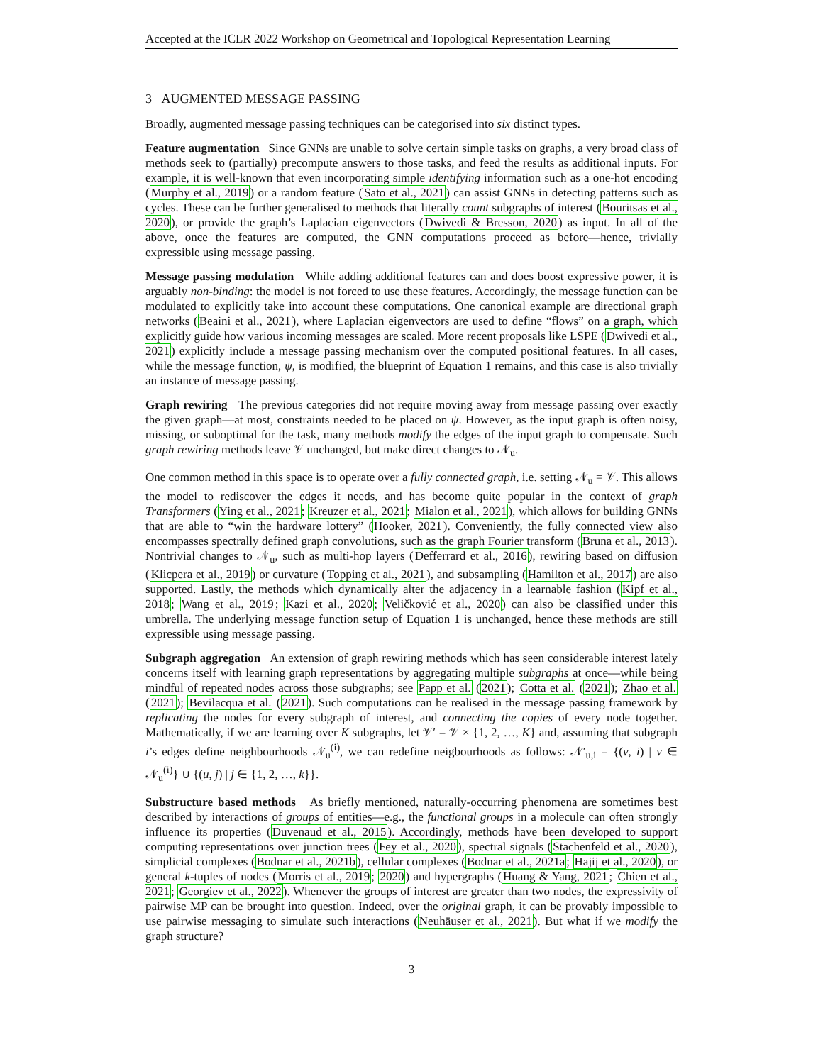Accepted at the ICLR 2022 Workshop on Geometrical and Topological Representation Learning
3 AUGMENTED MESSAGE PASSING
Broadly, augmented message passing techniques can be categorised into six distinct types.
Feature augmentation Since GNNs are unable to solve certain simple tasks on graphs, a very broad class of methods seek to (partially) precompute answers to those tasks, and feed the results as additional inputs. For example, it is well-known that even incorporating simple identifying information such as a one-hot encoding (Murphy et al., 2019) or a random feature (Sato et al., 2021) can assist GNNs in detecting patterns such as cycles. These can be further generalised to methods that literally count subgraphs of interest (Bouritsas et al., 2020), or provide the graph’s Laplacian eigenvectors (Dwivedi & Bresson, 2020) as input. In all of the above, once the features are computed, the GNN computations proceed as before—hence, trivially expressible using message passing.
Message passing modulation While adding additional features can and does boost expressive power, it is arguably non-binding: the model is not forced to use these features. Accordingly, the message function can be modulated to explicitly take into account these computations. One canonical example are directional graph networks (Beaini et al., 2021), where Laplacian eigenvectors are used to define “flows” on a graph, which explicitly guide how various incoming messages are scaled. More recent proposals like LSPE (Dwivedi et al., 2021) explicitly include a message passing mechanism over the computed positional features. In all cases, while the message function, ψ, is modified, the blueprint of Equation 1 remains, and this case is also trivially an instance of message passing.
Graph rewiring The previous categories did not require moving away from message passing over exactly the given graph—at most, constraints needed to be placed on ψ. However, as the input graph is often noisy, missing, or suboptimal for the task, many methods modify the edges of the input graph to compensate. Such graph rewiring methods leave 𝒱 unchanged, but make direct changes to 𝒩<sub>u</sub>.
One common method in this space is to operate over a fully connected graph, i.e. setting 𝒩<sub>u</sub> = 𝒱. This allows the model to rediscover the edges it needs, and has become quite popular in the context of graph Transformers (Ying et al., 2021; Kreuzer et al., 2021; Mialon et al., 2021), which allows for building GNNs that are able to “win the hardware lottery” (Hooker, 2021). Conveniently, the fully connected view also encompasses spectrally defined graph convolutions, such as the graph Fourier transform (Bruna et al., 2013). Nontrivial changes to 𝒩<sub>u</sub>, such as multi-hop layers (Defferrard et al., 2016), rewiring based on diffusion (Klicpera et al., 2019) or curvature (Topping et al., 2021), and subsampling (Hamilton et al., 2017) are also supported. Lastly, the methods which dynamically alter the adjacency in a learnable fashion (Kipf et al., 2018; Wang et al., 2019; Kazi et al., 2020; Veličković et al., 2020) can also be classified under this umbrella. The underlying message function setup of Equation 1 is unchanged, hence these methods are still expressible using message passing.
Subgraph aggregation An extension of graph rewiring methods which has seen considerable interest lately concerns itself with learning graph representations by aggregating multiple subgraphs at once—while being mindful of repeated nodes across those subgraphs; see Papp et al. (2021); Cotta et al. (2021); Zhao et al. (2021); Bevilacqua et al. (2021). Such computations can be realised in the message passing framework by replicating the nodes for every subgraph of interest, and connecting the copies of every node together. Mathematically, if we are learning over K subgraphs, let 𝒱′ = 𝒱 × {1, 2, …, K} and, assuming that subgraph i’s edges define neighbourhoods 𝒩<sub>u</sub><sup>(i)</sup>, we can redefine neigbourhoods as follows: 𝒩′<sub>u,i</sub> = {(v, i) | v ∈ 𝒩<sub>u</sub><sup>(i)</sup>} ∪ {(u, j) | j ∈ {1, 2, …, k}}.
Substructure based methods As briefly mentioned, naturally-occurring phenomena are sometimes best described by interactions of groups of entities—e.g., the functional groups in a molecule can often strongly influence its properties (Duvenaud et al., 2015). Accordingly, methods have been developed to support computing representations over junction trees (Fey et al., 2020), spectral signals (Stachenfeld et al., 2020), simplicial complexes (Bodnar et al., 2021b), cellular complexes (Bodnar et al., 2021a; Hajij et al., 2020), or general k-tuples of nodes (Morris et al., 2019; 2020) and hypergraphs (Huang & Yang, 2021; Chien et al., 2021; Georgiev et al., 2022). Whenever the groups of interest are greater than two nodes, the expressivity of pairwise MP can be brought into question. Indeed, over the original graph, it can be provably impossible to use pairwise messaging to simulate such interactions (Neuhäuser et al., 2021). But what if we modify the graph structure?
3